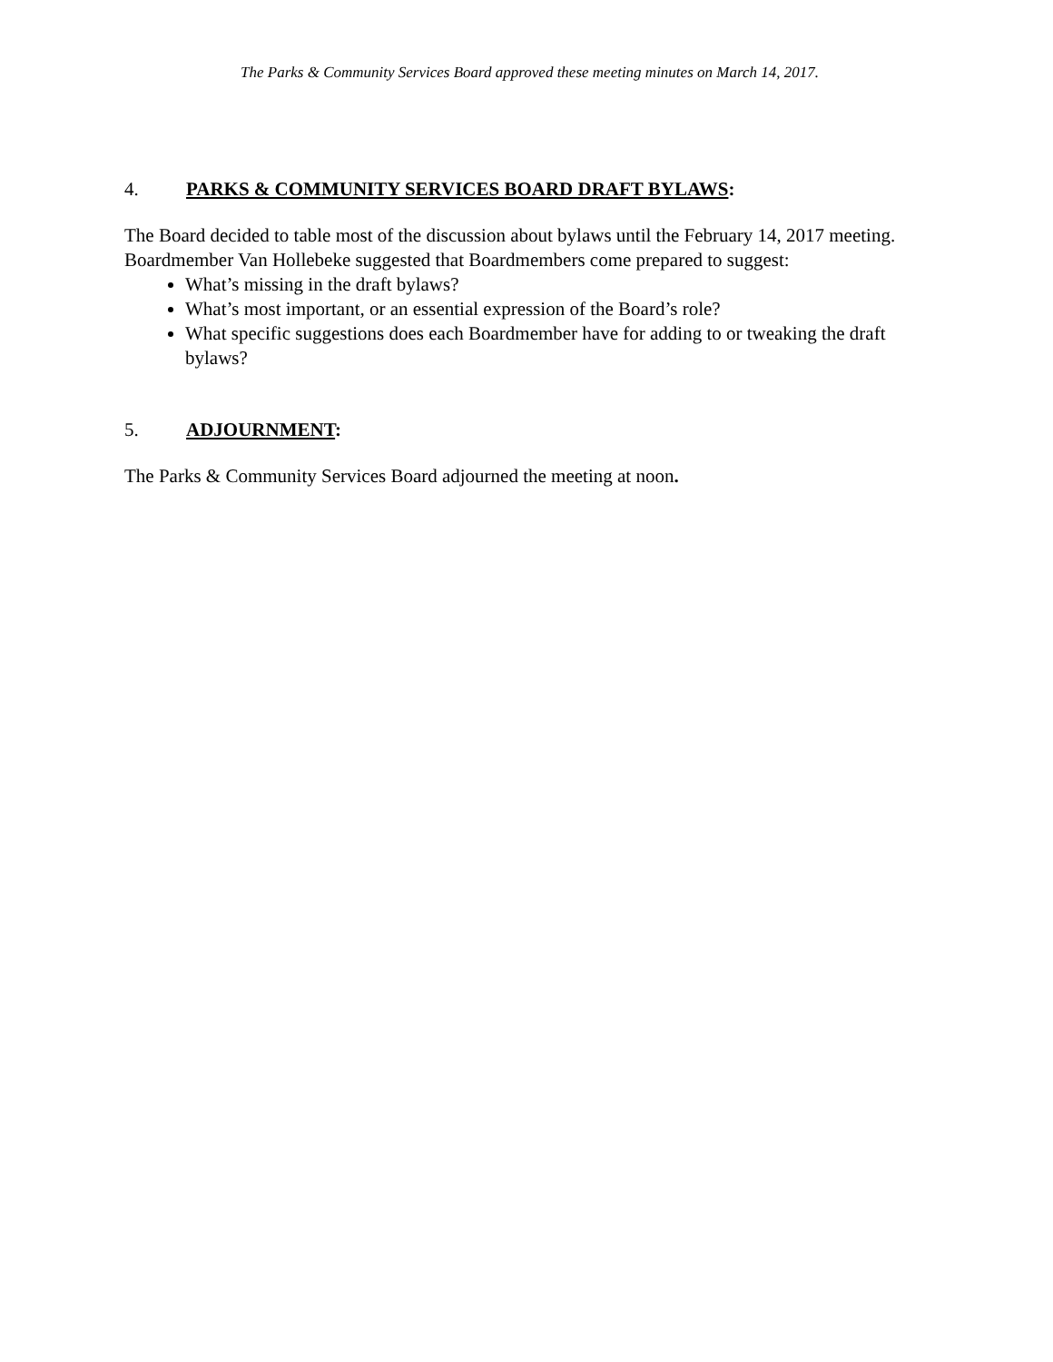The Parks & Community Services Board approved these meeting minutes on March 14, 2017.
4. PARKS & COMMUNITY SERVICES BOARD DRAFT BYLAWS:
The Board decided to table most of the discussion about bylaws until the February 14, 2017 meeting. Boardmember Van Hollebeke suggested that Boardmembers come prepared to suggest:
What’s missing in the draft bylaws?
What’s most important, or an essential expression of the Board’s role?
What specific suggestions does each Boardmember have for adding to or tweaking the draft bylaws?
5. ADJOURNMENT:
The Parks & Community Services Board adjourned the meeting at noon.